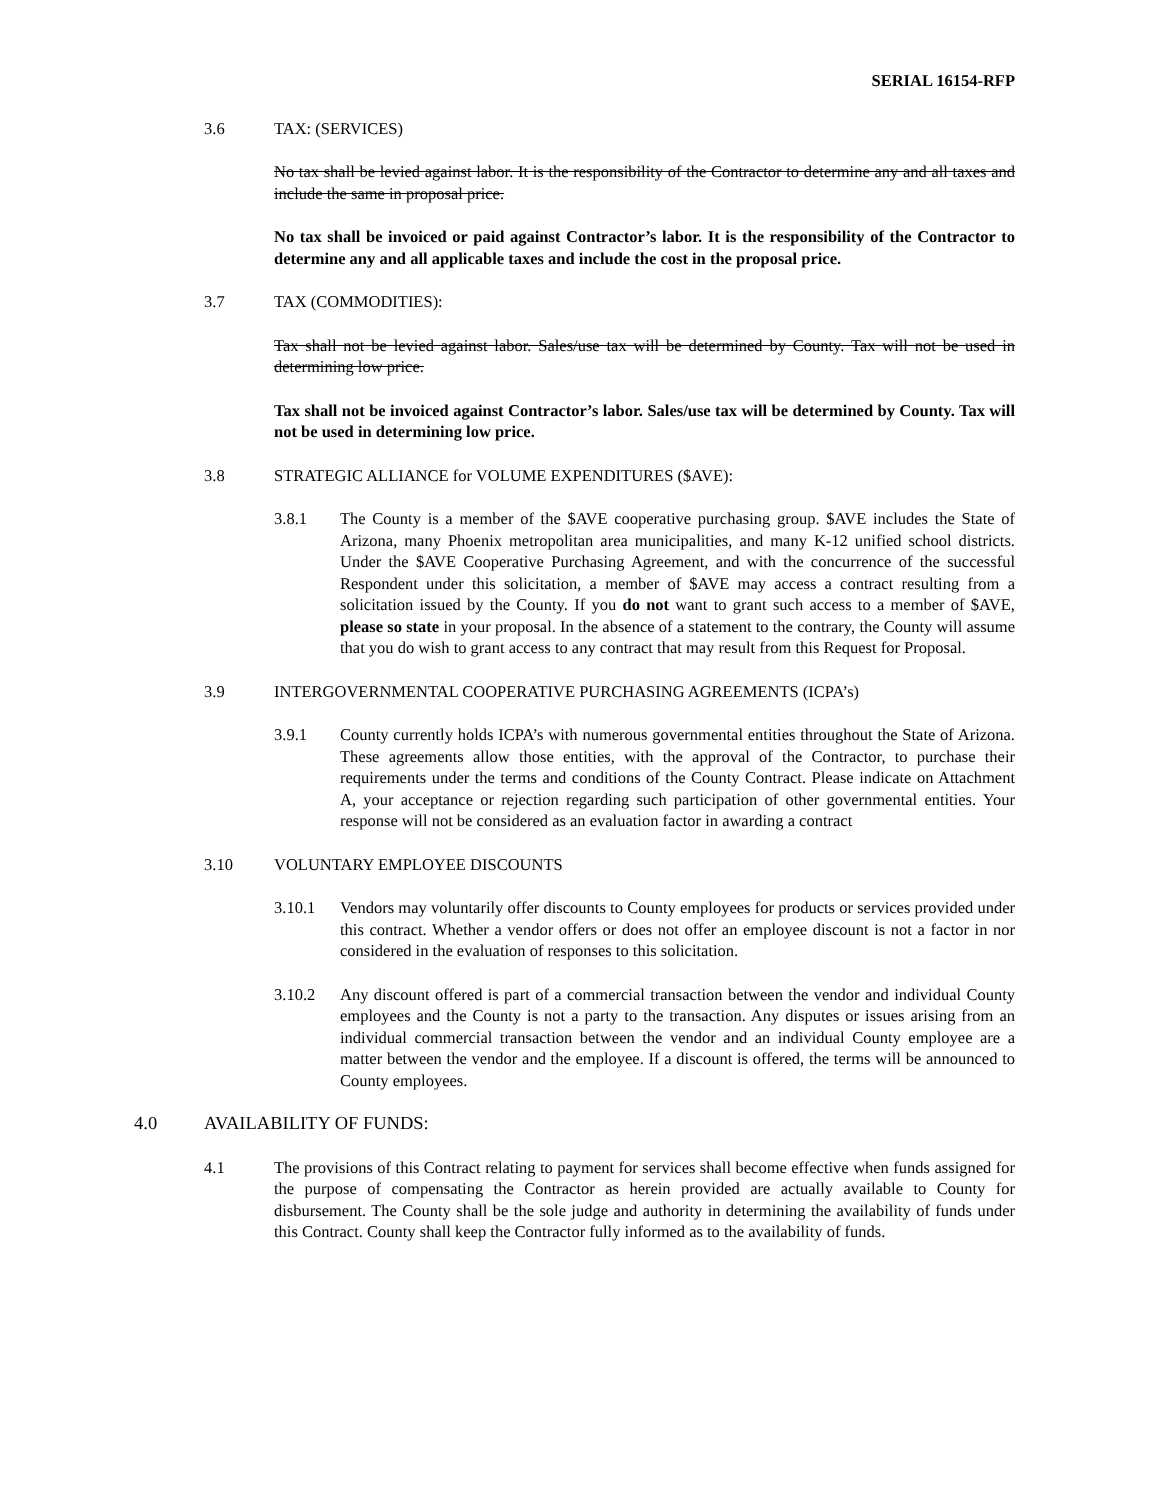SERIAL 16154-RFP
3.6 TAX: (SERVICES)
No tax shall be levied against labor. It is the responsibility of the Contractor to determine any and all taxes and include the same in proposal price.
No tax shall be invoiced or paid against Contractor’s labor. It is the responsibility of the Contractor to determine any and all applicable taxes and include the cost in the proposal price.
3.7 TAX (COMMODITIES):
Tax shall not be levied against labor. Sales/use tax will be determined by County. Tax will not be used in determining low price.
Tax shall not be invoiced against Contractor’s labor. Sales/use tax will be determined by County. Tax will not be used in determining low price.
3.8 STRATEGIC ALLIANCE for VOLUME EXPENDITURES ($AVE):
3.8.1 The County is a member of the $AVE cooperative purchasing group. $AVE includes the State of Arizona, many Phoenix metropolitan area municipalities, and many K-12 unified school districts. Under the $AVE Cooperative Purchasing Agreement, and with the concurrence of the successful Respondent under this solicitation, a member of $AVE may access a contract resulting from a solicitation issued by the County. If you do not want to grant such access to a member of $AVE, please so state in your proposal. In the absence of a statement to the contrary, the County will assume that you do wish to grant access to any contract that may result from this Request for Proposal.
3.9 INTERGOVERNMENTAL COOPERATIVE PURCHASING AGREEMENTS (ICPA’s)
3.9.1 County currently holds ICPA’s with numerous governmental entities throughout the State of Arizona. These agreements allow those entities, with the approval of the Contractor, to purchase their requirements under the terms and conditions of the County Contract. Please indicate on Attachment A, your acceptance or rejection regarding such participation of other governmental entities. Your response will not be considered as an evaluation factor in awarding a contract
3.10 VOLUNTARY EMPLOYEE DISCOUNTS
3.10.1 Vendors may voluntarily offer discounts to County employees for products or services provided under this contract. Whether a vendor offers or does not offer an employee discount is not a factor in nor considered in the evaluation of responses to this solicitation.
3.10.2 Any discount offered is part of a commercial transaction between the vendor and individual County employees and the County is not a party to the transaction. Any disputes or issues arising from an individual commercial transaction between the vendor and an individual County employee are a matter between the vendor and the employee. If a discount is offered, the terms will be announced to County employees.
4.0 AVAILABILITY OF FUNDS:
4.1 The provisions of this Contract relating to payment for services shall become effective when funds assigned for the purpose of compensating the Contractor as herein provided are actually available to County for disbursement. The County shall be the sole judge and authority in determining the availability of funds under this Contract. County shall keep the Contractor fully informed as to the availability of funds.